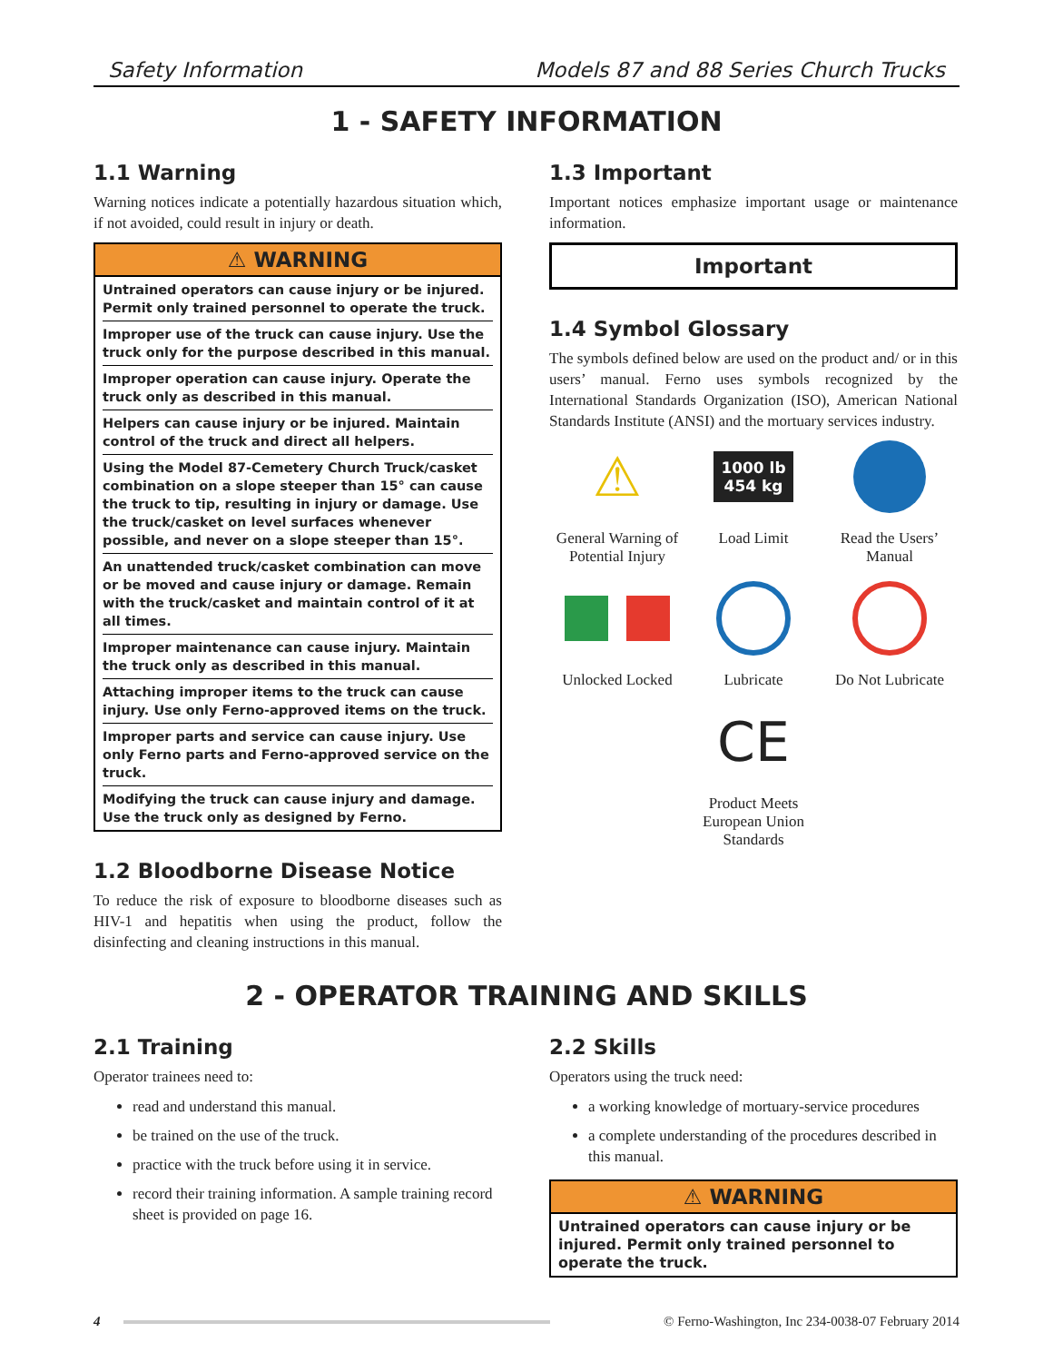Safety Information Models 87 and 88 Series Church Trucks
1 - SAFETY INFORMATION
1.1 Warning
Warning notices indicate a potentially hazardous situation which, if not avoided, could result in injury or death.
⚠ WARNING
Untrained operators can cause injury or be injured. Permit only trained personnel to operate the truck.
Improper use of the truck can cause injury. Use the truck only for the purpose described in this manual.
Improper operation can cause injury. Operate the truck only as described in this manual.
Helpers can cause injury or be injured. Maintain control of the truck and direct all helpers.
Using the Model 87-Cemetery Church Truck/casket combination on a slope steeper than 15° can cause the truck to tip, resulting in injury or damage. Use the truck/casket on level surfaces whenever possible, and never on a slope steeper than 15°.
An unattended truck/casket combination can move or be moved and cause injury or damage. Remain with the truck/casket and maintain control of it at all times.
Improper maintenance can cause injury. Maintain the truck only as described in this manual.
Attaching improper items to the truck can cause injury. Use only Ferno-approved items on the truck.
Improper parts and service can cause injury. Use only Ferno parts and Ferno-approved service on the truck.
Modifying the truck can cause injury and damage. Use the truck only as designed by Ferno.
1.2 Bloodborne Disease Notice
To reduce the risk of exposure to bloodborne diseases such as HIV-1 and hepatitis when using the product, follow the disinfecting and cleaning instructions in this manual.
1.3 Important
Important notices emphasize important usage or maintenance information.
Important
1.4 Symbol Glossary
The symbols defined below are used on the product and/ or in this users’ manual. Ferno uses symbols recognized by the International Standards Organization (ISO), American National Standards Institute (ANSI) and the mortuary services industry.
⚠
General Warning of Potential Injury
1000 lb
454 kg
Load Limit
Read the Users’ Manual
Unlocked Locked
Lubricate
Do Not Lubricate
CE
Product Meets European Union Standards
2 - OPERATOR TRAINING AND SKILLS
2.1 Training
Operator trainees need to:
read and understand this manual.
be trained on the use of the truck.
practice with the truck before using it in service.
record their training information. A sample training record sheet is provided on page 16.
2.2 Skills
Operators using the truck need:
a working knowledge of mortuary-service procedures
a complete understanding of the procedures described in this manual.
⚠ WARNING
Untrained operators can cause injury or be injured. Permit only trained personnel to operate the truck.
4 © Ferno-Washington, Inc 234-0038-07 February 2014